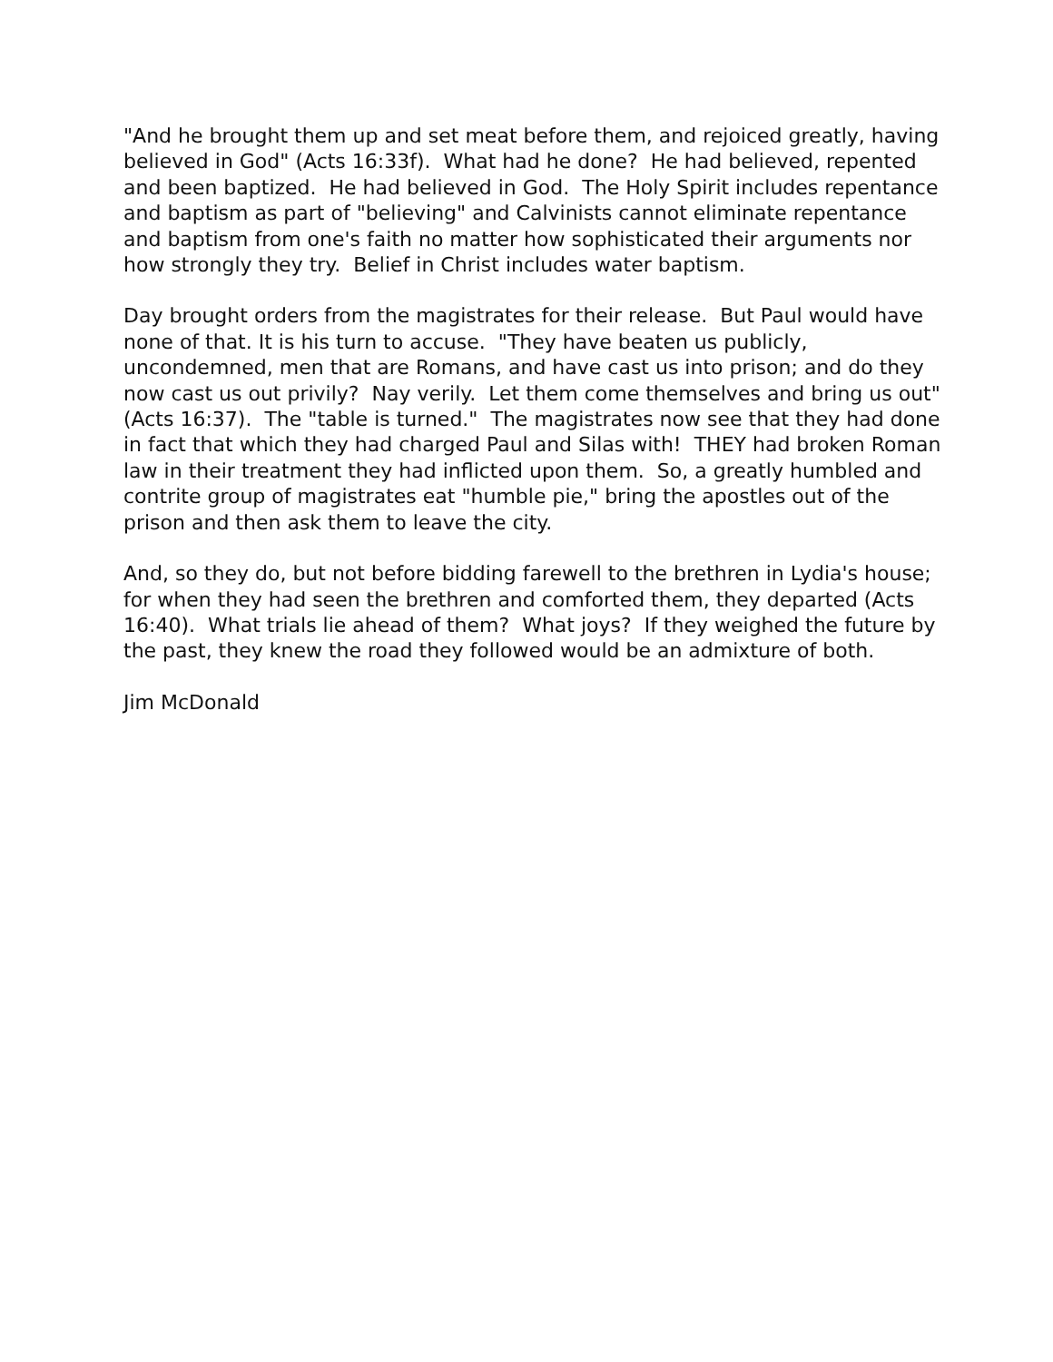"And he brought them up and set meat before them, and rejoiced greatly, having believed in God" (Acts 16:33f). What had he done? He had believed, repented and been baptized. He had believed in God. The Holy Spirit includes repentance and baptism as part of "believing" and Calvinists cannot eliminate repentance and baptism from one's faith no matter how sophisticated their arguments nor how strongly they try. Belief in Christ includes water baptism.
Day brought orders from the magistrates for their release. But Paul would have none of that. It is his turn to accuse. "They have beaten us publicly, uncondemned, men that are Romans, and have cast us into prison; and do they now cast us out privily? Nay verily. Let them come themselves and bring us out" (Acts 16:37). The "table is turned." The magistrates now see that they had done in fact that which they had charged Paul and Silas with! THEY had broken Roman law in their treatment they had inflicted upon them. So, a greatly humbled and contrite group of magistrates eat "humble pie," bring the apostles out of the prison and then ask them to leave the city.
And, so they do, but not before bidding farewell to the brethren in Lydia's house; for when they had seen the brethren and comforted them, they departed (Acts 16:40). What trials lie ahead of them? What joys? If they weighed the future by the past, they knew the road they followed would be an admixture of both.
Jim McDonald